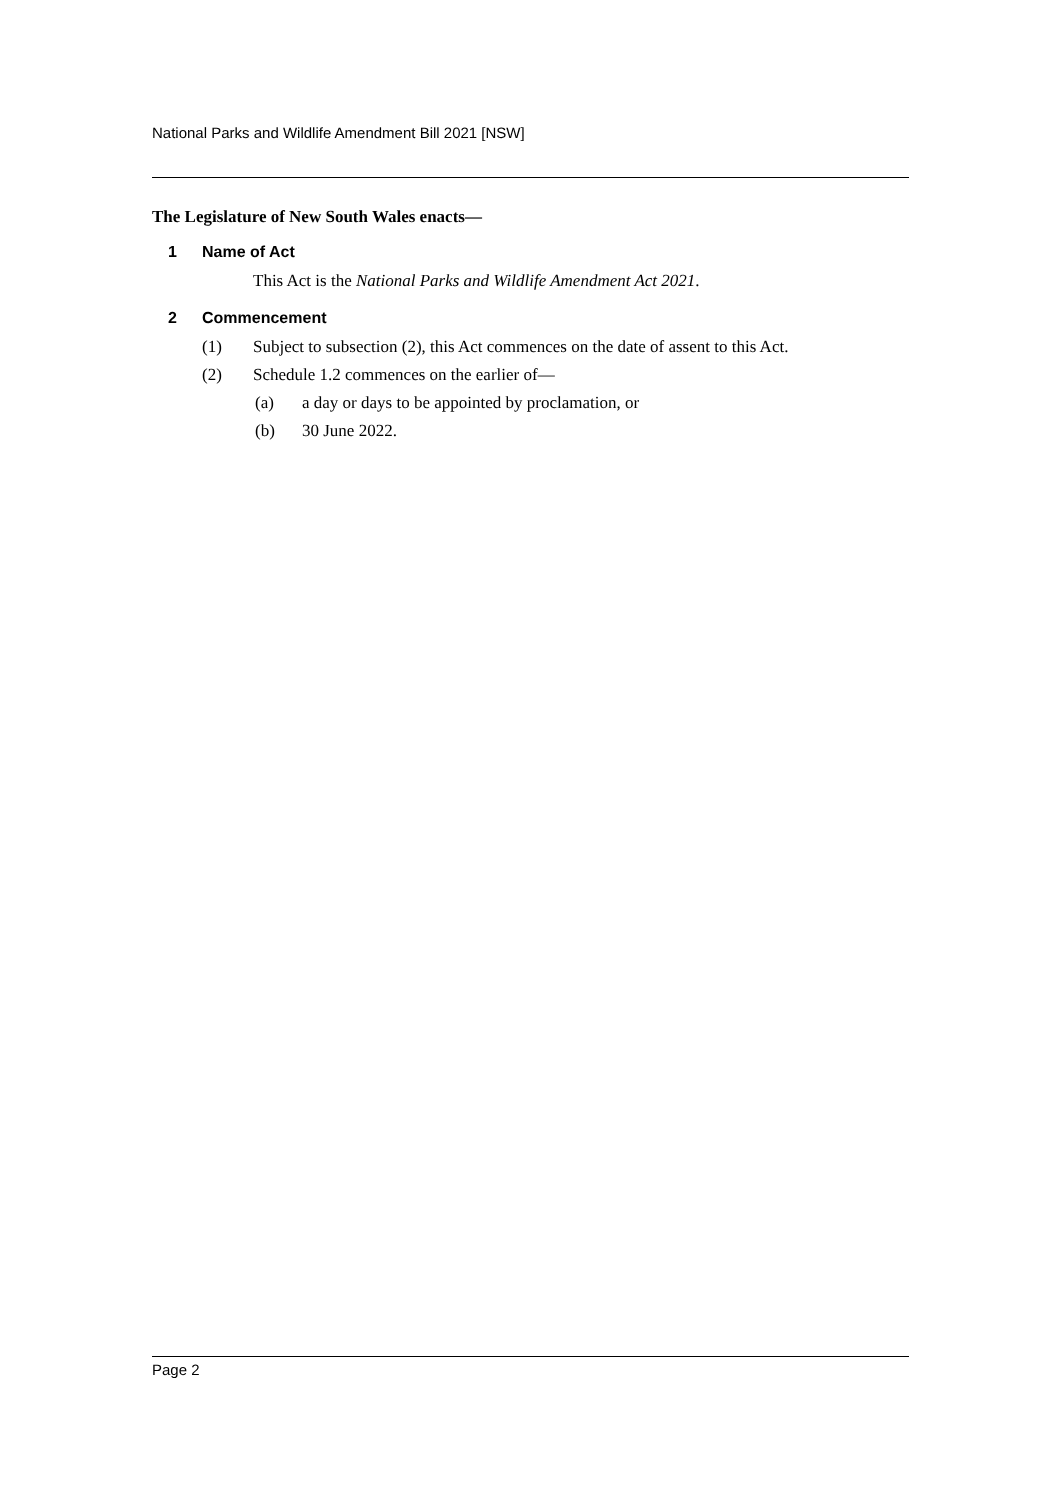National Parks and Wildlife Amendment Bill 2021 [NSW]
The Legislature of New South Wales enacts—
1 Name of Act
This Act is the National Parks and Wildlife Amendment Act 2021.
2 Commencement
(1) Subject to subsection (2), this Act commences on the date of assent to this Act.
(2) Schedule 1.2 commences on the earlier of—
(a) a day or days to be appointed by proclamation, or
(b) 30 June 2022.
Page 2